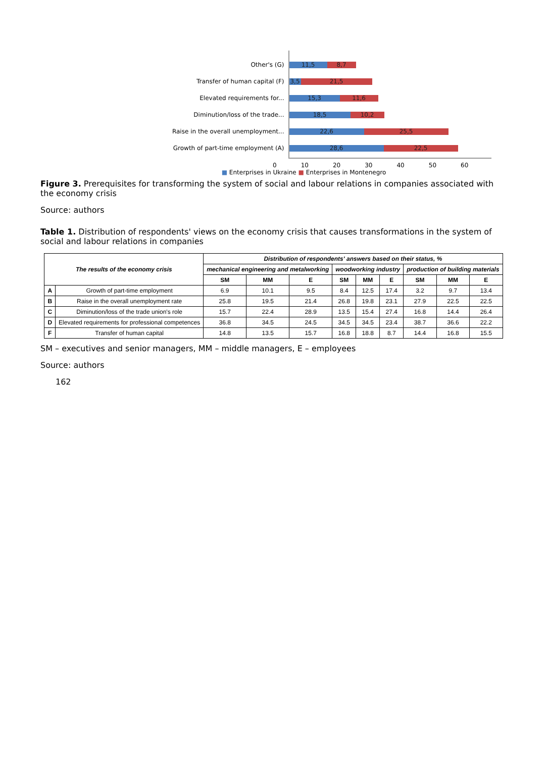Other's (G)
Transfer of human capital (F)
Elevated requirements for...
Diminution/loss of the trade...
Raise in the overall unemployment...
Growth of part-time employment (A)
11,5 8,7
3,5 21,5
15,3 11,6
18,5 10,2
22,6 25,5
28,6 22,5
0 10 20 30 40 50 60
■ Enterprises in Ukraine ■ Enterprises in Montenegro
Figure 3. Prerequisites for transforming the system of social and labour relations in companies associated with the economy crisis
Source: authors
Table 1. Distribution of respondents' views on the economy crisis that causes transformations in the system of social and labour relations in companies
| The results of the economy crisis | | Distribution of respondents' answers based on their status, % | | | | | | | | |
| --- | --- | --- | --- | --- | --- | --- | --- | --- | --- | --- |
| | | mechanical engineering and metalworking | | | woodworking industry | | | production of building materials | | |
| | | SM | MM | E | SM | MM | E | SM | MM | E |
| A | Growth of part-time employment | 6.9 | 10.1 | 9.5 | 8.4 | 12.5 | 17.4 | 3.2 | 9.7 | 13.4 |
| B | Raise in the overall unemployment rate | 25.8 | 19.5 | 21.4 | 26.8 | 19.8 | 23.1 | 27.9 | 22.5 | 22.5 |
| C | Diminution/loss of the trade union's role | 15.7 | 22.4 | 28.9 | 13.5 | 15.4 | 27.4 | 16.8 | 14.4 | 26.4 |
| D | Elevated requirements for professional competences | 36.8 | 34.5 | 24.5 | 34.5 | 34.5 | 23.4 | 38.7 | 36.6 | 22.2 |
| F | Transfer of human capital | 14.8 | 13.5 | 15.7 | 16.8 | 18.8 | 8.7 | 14.4 | 16.8 | 15.5 |
SM – executives and senior managers, MM – middle managers, E – employees
Source: authors
162